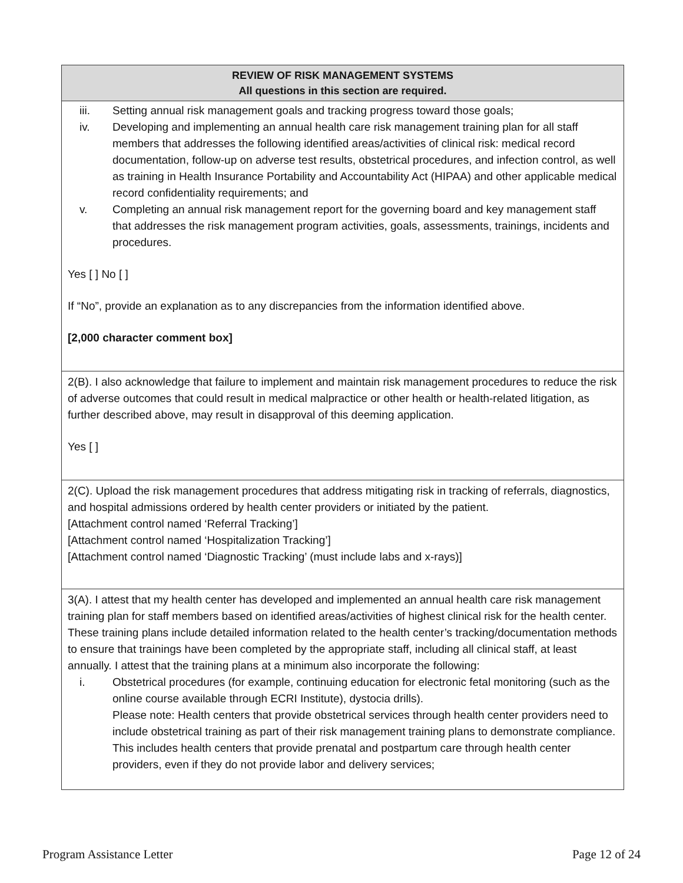| REVIEW OF RISK MANAGEMENT SYSTEMS All questions in this section are required. |
| --- |
| iii. Setting annual risk management goals and tracking progress toward those goals; iv. Developing and implementing an annual health care risk management training plan for all staff members that addresses the following identified areas/activities of clinical risk: medical record documentation, follow-up on adverse test results, obstetrical procedures, and infection control, as well as training in Health Insurance Portability and Accountability Act (HIPAA) and other applicable medical record confidentiality requirements; and v. Completing an annual risk management report for the governing board and key management staff that addresses the risk management program activities, goals, assessments, trainings, incidents and procedures. Yes [ ] No [ ] If “No”, provide an explanation as to any discrepancies from the information identified above. [2,000 character comment box] |
| 2(B). I also acknowledge that failure to implement and maintain risk management procedures to reduce the risk of adverse outcomes that could result in medical malpractice or other health or health-related litigation, as further described above, may result in disapproval of this deeming application. Yes [ ] |
| 2(C). Upload the risk management procedures that address mitigating risk in tracking of referrals, diagnostics, and hospital admissions ordered by health center providers or initiated by the patient. [Attachment control named ‘Referral Tracking’] [Attachment control named ‘Hospitalization Tracking’] [Attachment control named ‘Diagnostic Tracking’ (must include labs and x-rays)] |
| 3(A). I attest that my health center has developed and implemented an annual health care risk management training plan for staff members based on identified areas/activities of highest clinical risk for the health center. These training plans include detailed information related to the health center’s tracking/documentation methods to ensure that trainings have been completed by the appropriate staff, including all clinical staff, at least annually. I attest that the training plans at a minimum also incorporate the following: i. Obstetrical procedures (for example, continuing education for electronic fetal monitoring (such as the online course available through ECRI Institute), dystocia drills). Please note: Health centers that provide obstetrical services through health center providers need to include obstetrical training as part of their risk management training plans to demonstrate compliance. This includes health centers that provide prenatal and postpartum care through health center providers, even if they do not provide labor and delivery services; |
Program Assistance Letter Page 12 of 24